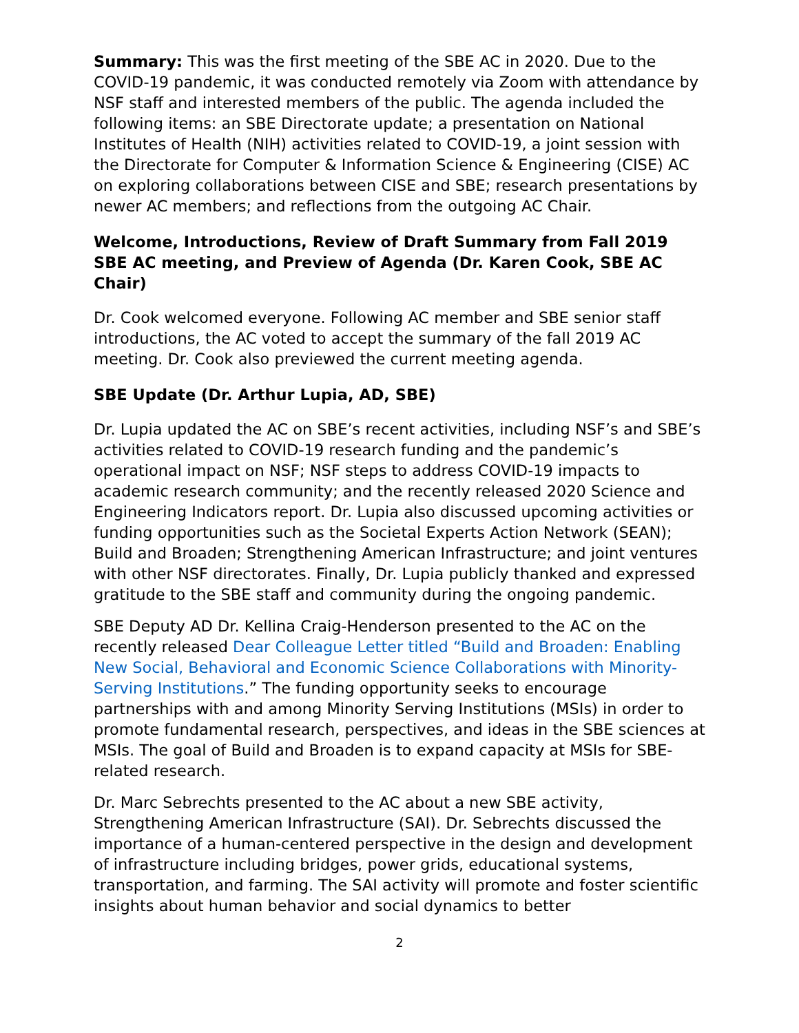Summary: This was the first meeting of the SBE AC in 2020. Due to the COVID-19 pandemic, it was conducted remotely via Zoom with attendance by NSF staff and interested members of the public. The agenda included the following items: an SBE Directorate update; a presentation on National Institutes of Health (NIH) activities related to COVID-19, a joint session with the Directorate for Computer & Information Science & Engineering (CISE) AC on exploring collaborations between CISE and SBE; research presentations by newer AC members; and reflections from the outgoing AC Chair.
Welcome, Introductions, Review of Draft Summary from Fall 2019 SBE AC meeting, and Preview of Agenda (Dr. Karen Cook, SBE AC Chair)
Dr. Cook welcomed everyone. Following AC member and SBE senior staff introductions, the AC voted to accept the summary of the fall 2019 AC meeting. Dr. Cook also previewed the current meeting agenda.
SBE Update (Dr. Arthur Lupia, AD, SBE)
Dr. Lupia updated the AC on SBE’s recent activities, including NSF’s and SBE’s activities related to COVID-19 research funding and the pandemic’s operational impact on NSF; NSF steps to address COVID-19 impacts to academic research community; and the recently released 2020 Science and Engineering Indicators report. Dr. Lupia also discussed upcoming activities or funding opportunities such as the Societal Experts Action Network (SEAN); Build and Broaden; Strengthening American Infrastructure; and joint ventures with other NSF directorates. Finally, Dr. Lupia publicly thanked and expressed gratitude to the SBE staff and community during the ongoing pandemic.
SBE Deputy AD Dr. Kellina Craig-Henderson presented to the AC on the recently released Dear Colleague Letter titled “Build and Broaden: Enabling New Social, Behavioral and Economic Science Collaborations with Minority-Serving Institutions.” The funding opportunity seeks to encourage partnerships with and among Minority Serving Institutions (MSIs) in order to promote fundamental research, perspectives, and ideas in the SBE sciences at MSIs. The goal of Build and Broaden is to expand capacity at MSIs for SBE-related research.
Dr. Marc Sebrechts presented to the AC about a new SBE activity, Strengthening American Infrastructure (SAI). Dr. Sebrechts discussed the importance of a human-centered perspective in the design and development of infrastructure including bridges, power grids, educational systems, transportation, and farming. The SAI activity will promote and foster scientific insights about human behavior and social dynamics to better
2